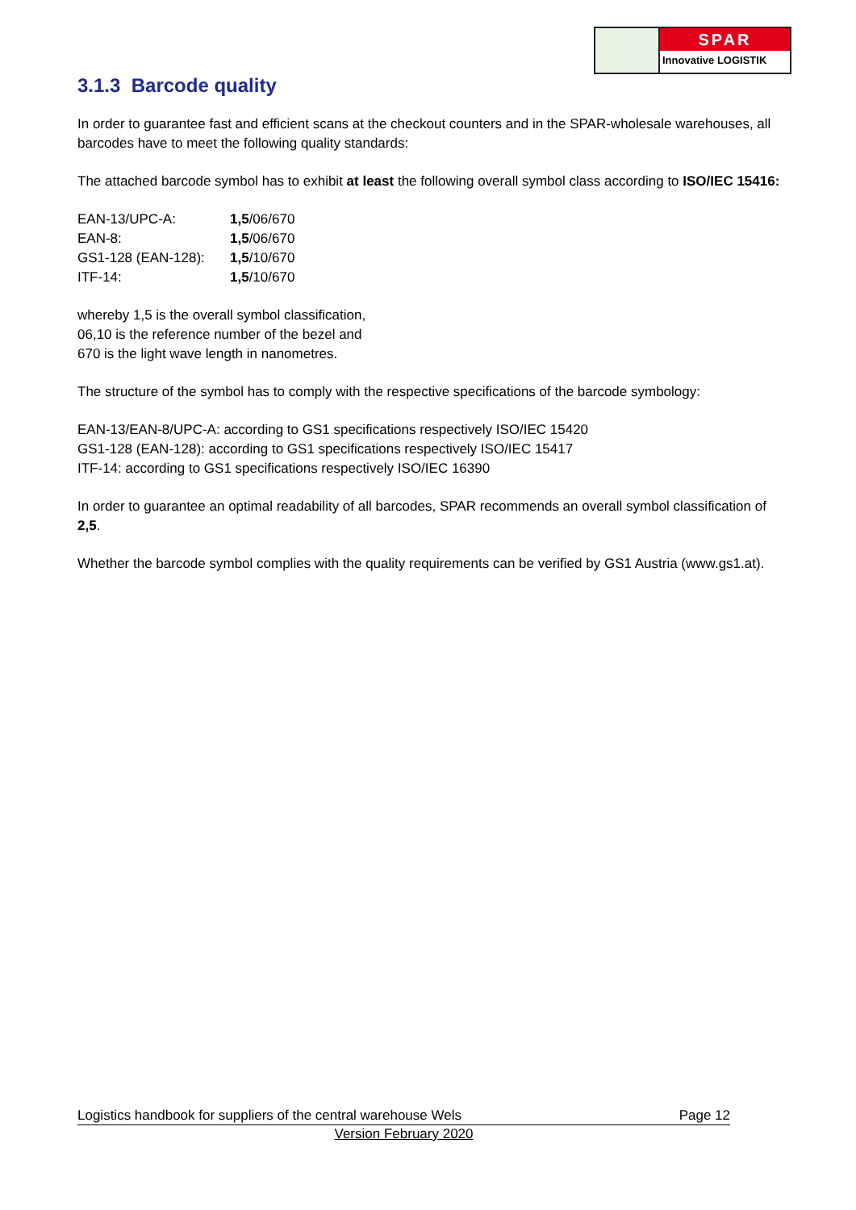SPAR
Innovative LOGISTIK
3.1.3 Barcode quality
In order to guarantee fast and efficient scans at the checkout counters and in the SPAR-wholesale warehouses, all barcodes have to meet the following quality standards:
The attached barcode symbol has to exhibit at least the following overall symbol class according to ISO/IEC 15416:
| EAN-13/UPC-A: | 1,5 /06/670 |
| EAN-8: | 1,5 /06/670 |
| GS1-128 (EAN-128): | 1,5 /10/670 |
| ITF-14: | 1,5 /10/670 |
whereby 1,5 is the overall symbol classification,
06,10 is the reference number of the bezel and
670 is the light wave length in nanometres.
The structure of the symbol has to comply with the respective specifications of the barcode symbology:
EAN-13/EAN-8/UPC-A: according to GS1 specifications respectively ISO/IEC 15420
GS1-128 (EAN-128): according to GS1 specifications respectively ISO/IEC 15417
ITF-14: according to GS1 specifications respectively ISO/IEC 16390
In order to guarantee an optimal readability of all barcodes, SPAR recommends an overall symbol classification of 2,5.
Whether the barcode symbol complies with the quality requirements can be verified by GS1 Austria (www.gs1.at).
Logistics handbook for suppliers of the central warehouse Wels Page 12
Version February 2020